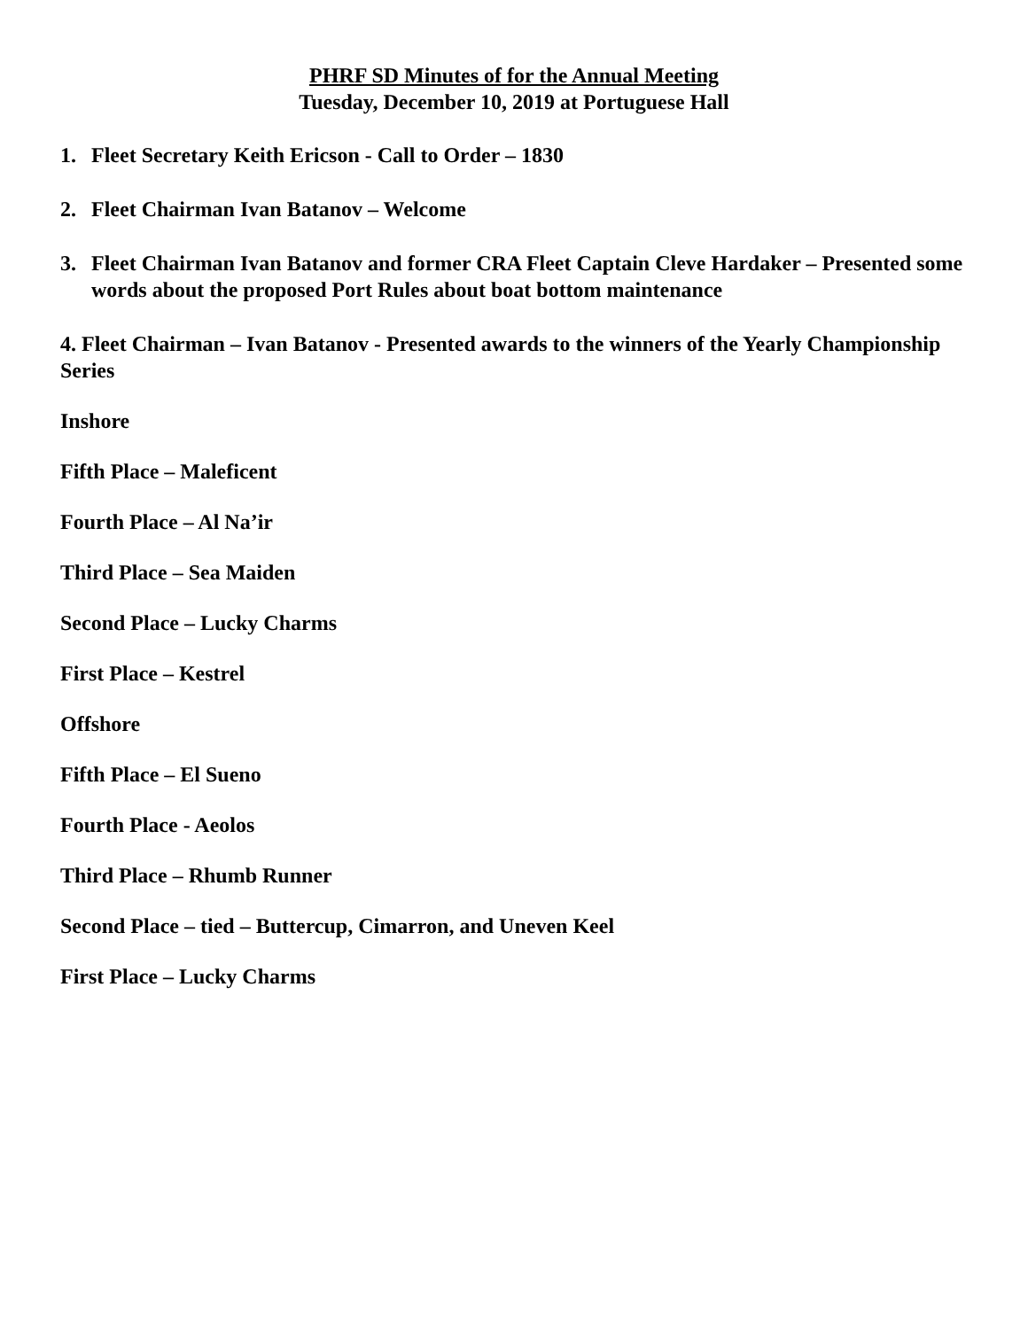PHRF SD Minutes of for the Annual Meeting
Tuesday, December 10, 2019 at Portuguese Hall
1. Fleet Secretary Keith Ericson - Call to Order – 1830
2. Fleet Chairman Ivan Batanov – Welcome
3. Fleet Chairman Ivan Batanov and former CRA Fleet Captain Cleve Hardaker – Presented some words about the proposed Port Rules about boat bottom maintenance
4. Fleet Chairman – Ivan Batanov - Presented awards to the winners of the Yearly Championship Series
Inshore
Fifth Place – Maleficent
Fourth Place – Al Na’ir
Third Place – Sea Maiden
Second Place – Lucky Charms
First Place – Kestrel
Offshore
Fifth Place – El Sueno
Fourth Place - Aeolos
Third Place – Rhumb Runner
Second Place – tied – Buttercup, Cimarron, and Uneven Keel
First Place – Lucky Charms